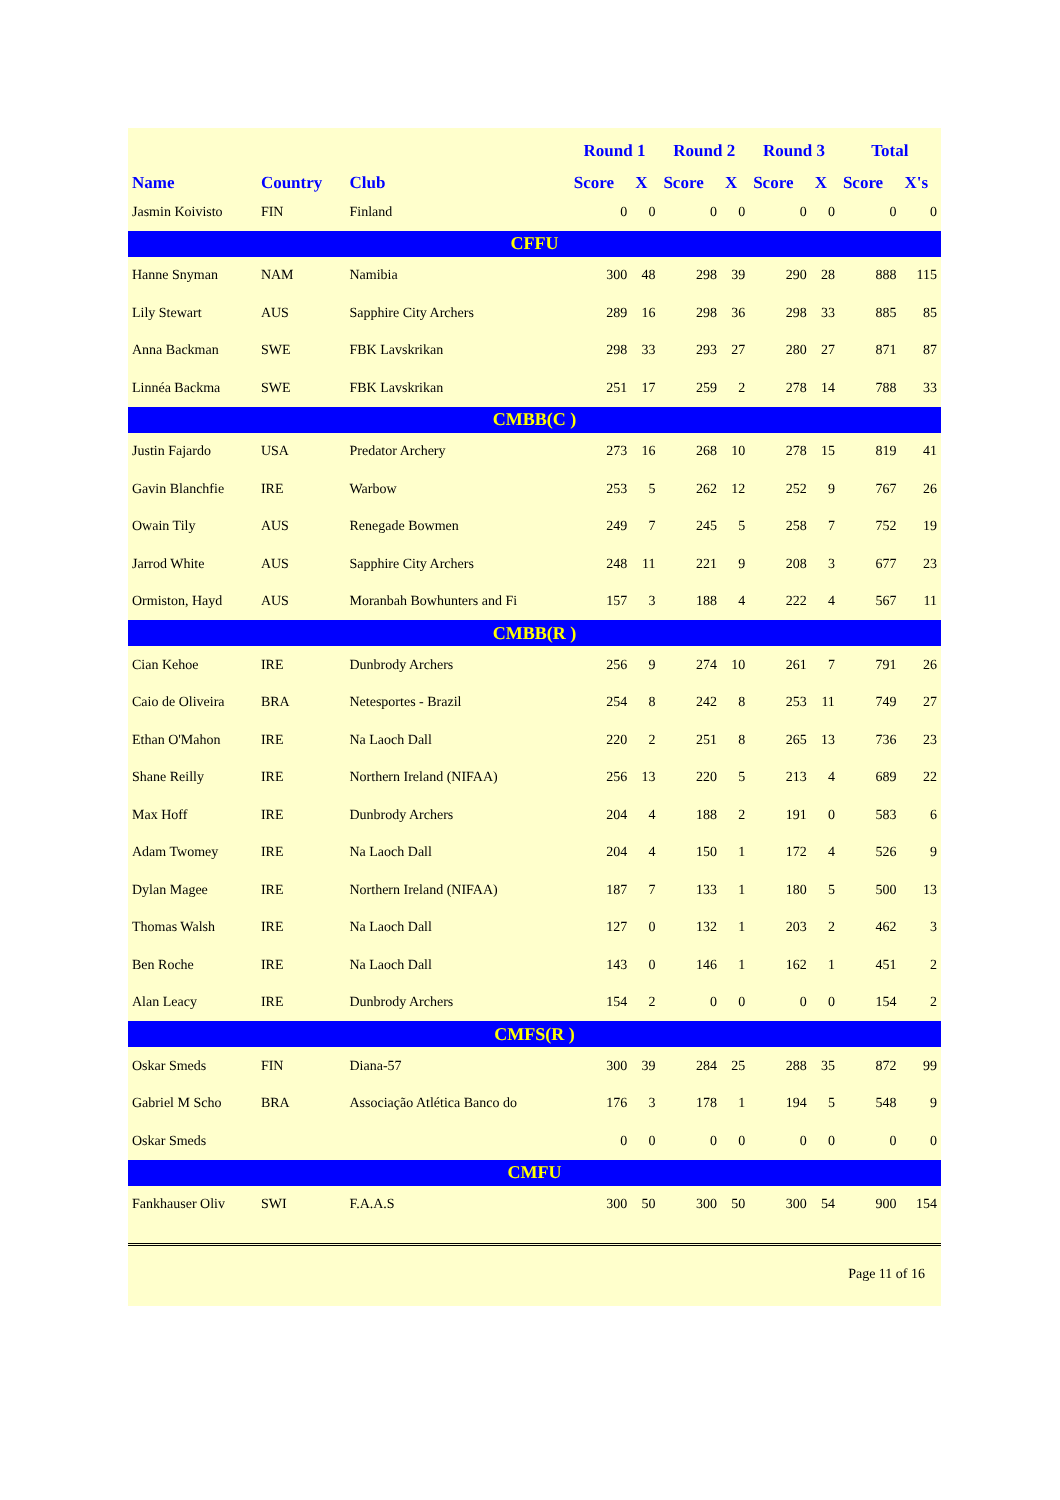| | | | Round 1 | | Round 2 | | Round 3 | | Total | |
| --- | --- | --- | --- | --- | --- | --- | --- | --- | --- | --- |
| Name | Country | Club | Score | X | Score | X | Score | X | Score | X's |
| Jasmin Koivisto | FIN | Finland | 0 | 0 | 0 | 0 | 0 | 0 | 0 | 0 |
| CFFU | | | | | | | | | | |
| Hanne Snyman | NAM | Namibia | 300 | 48 | 298 | 39 | 290 | 28 | 888 | 115 |
| Lily Stewart | AUS | Sapphire City Archers | 289 | 16 | 298 | 36 | 298 | 33 | 885 | 85 |
| Anna Backman | SWE | FBK Lavskrikan | 298 | 33 | 293 | 27 | 280 | 27 | 871 | 87 |
| Linnéa Backma | SWE | FBK Lavskrikan | 251 | 17 | 259 | 2 | 278 | 14 | 788 | 33 |
| CMBB(C ) | | | | | | | | | | |
| Justin Fajardo | USA | Predator Archery | 273 | 16 | 268 | 10 | 278 | 15 | 819 | 41 |
| Gavin Blanchfie | IRE | Warbow | 253 | 5 | 262 | 12 | 252 | 9 | 767 | 26 |
| Owain Tily | AUS | Renegade Bowmen | 249 | 7 | 245 | 5 | 258 | 7 | 752 | 19 |
| Jarrod White | AUS | Sapphire City Archers | 248 | 11 | 221 | 9 | 208 | 3 | 677 | 23 |
| Ormiston, Hayd | AUS | Moranbah Bowhunters and Fi | 157 | 3 | 188 | 4 | 222 | 4 | 567 | 11 |
| CMBB(R ) | | | | | | | | | | |
| Cian Kehoe | IRE | Dunbrody Archers | 256 | 9 | 274 | 10 | 261 | 7 | 791 | 26 |
| Caio de Oliveira | BRA | Netesportes - Brazil | 254 | 8 | 242 | 8 | 253 | 11 | 749 | 27 |
| Ethan O'Mahon | IRE | Na Laoch Dall | 220 | 2 | 251 | 8 | 265 | 13 | 736 | 23 |
| Shane Reilly | IRE | Northern Ireland (NIFAA) | 256 | 13 | 220 | 5 | 213 | 4 | 689 | 22 |
| Max Hoff | IRE | Dunbrody Archers | 204 | 4 | 188 | 2 | 191 | 0 | 583 | 6 |
| Adam Twomey | IRE | Na Laoch Dall | 204 | 4 | 150 | 1 | 172 | 4 | 526 | 9 |
| Dylan Magee | IRE | Northern Ireland (NIFAA) | 187 | 7 | 133 | 1 | 180 | 5 | 500 | 13 |
| Thomas Walsh | IRE | Na Laoch Dall | 127 | 0 | 132 | 1 | 203 | 2 | 462 | 3 |
| Ben Roche | IRE | Na Laoch Dall | 143 | 0 | 146 | 1 | 162 | 1 | 451 | 2 |
| Alan Leacy | IRE | Dunbrody Archers | 154 | 2 | 0 | 0 | 0 | 0 | 154 | 2 |
| CMFS(R ) | | | | | | | | | | |
| Oskar Smeds | FIN | Diana-57 | 300 | 39 | 284 | 25 | 288 | 35 | 872 | 99 |
| Gabriel M Scho | BRA | Associação Atlética Banco do | 176 | 3 | 178 | 1 | 194 | 5 | 548 | 9 |
| Oskar Smeds | | | 0 | 0 | 0 | 0 | 0 | 0 | 0 | 0 |
| CMFU | | | | | | | | | | |
| Fankhauser Oliv | SWI | F.A.A.S | 300 | 50 | 300 | 50 | 300 | 54 | 900 | 154 |
Page 11 of 16